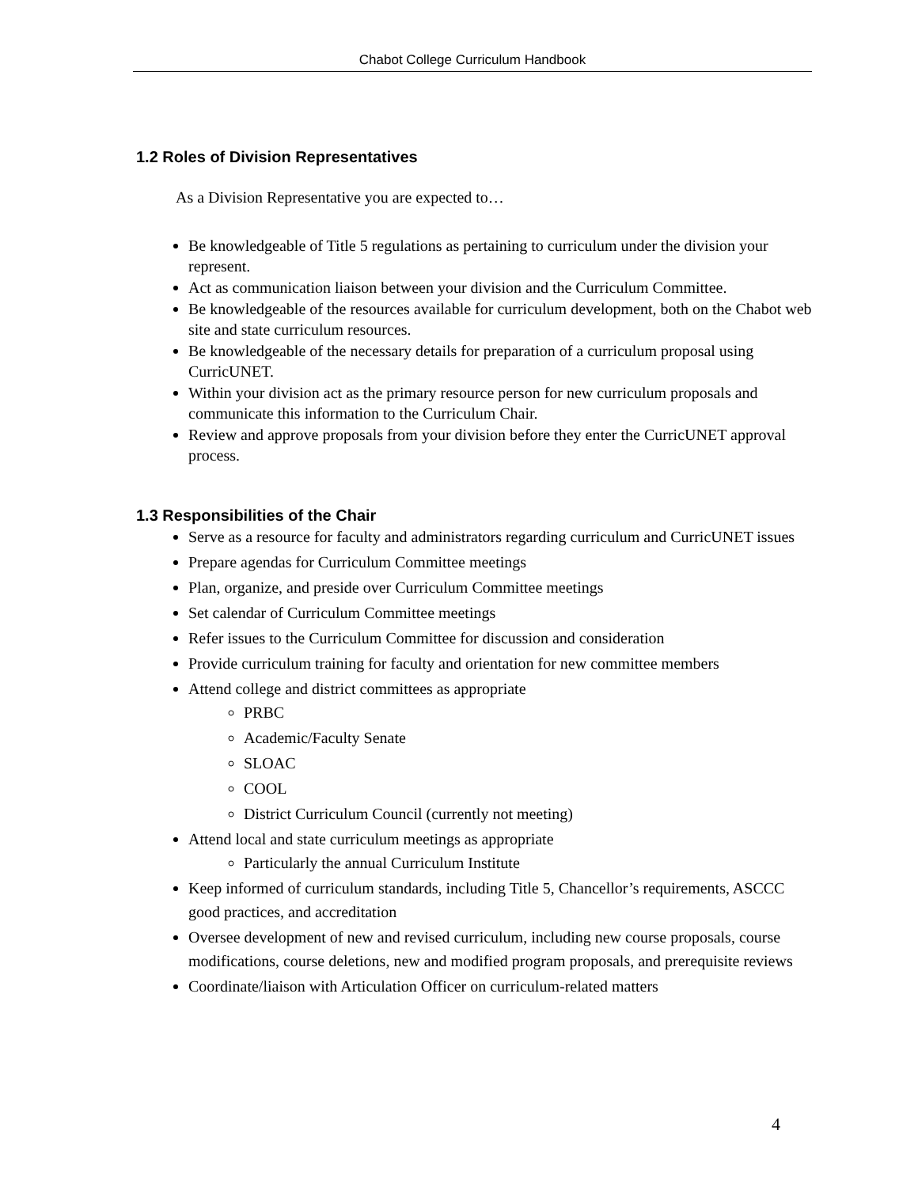Chabot College Curriculum Handbook
1.2 Roles of Division Representatives
As a Division Representative you are expected to…
Be knowledgeable of Title 5 regulations as pertaining to curriculum under the division your represent.
Act as communication liaison between your division and the Curriculum Committee.
Be knowledgeable of the resources available for curriculum development, both on the Chabot web site and state curriculum resources.
Be knowledgeable of the necessary details for preparation of a curriculum proposal using CurricUNET.
Within your division act as the primary resource person for new curriculum proposals and communicate this information to the Curriculum Chair.
Review and approve proposals from your division before they enter the CurricUNET approval process.
1.3 Responsibilities of the Chair
Serve as a resource for faculty and administrators regarding curriculum and CurricUNET issues
Prepare agendas for Curriculum Committee meetings
Plan, organize, and preside over Curriculum Committee meetings
Set calendar of Curriculum Committee meetings
Refer issues to the Curriculum Committee for discussion and consideration
Provide curriculum training for faculty and orientation for new committee members
Attend college and district committees as appropriate
PRBC
Academic/Faculty Senate
SLOAC
COOL
District Curriculum Council (currently not meeting)
Attend local and state curriculum meetings as appropriate
Particularly the annual Curriculum Institute
Keep informed of curriculum standards, including Title 5, Chancellor’s requirements, ASCCC good practices, and accreditation
Oversee development of new and revised curriculum, including new course proposals, course modifications, course deletions, new and modified program proposals, and prerequisite reviews
Coordinate/liaison with Articulation Officer on curriculum-related matters
4